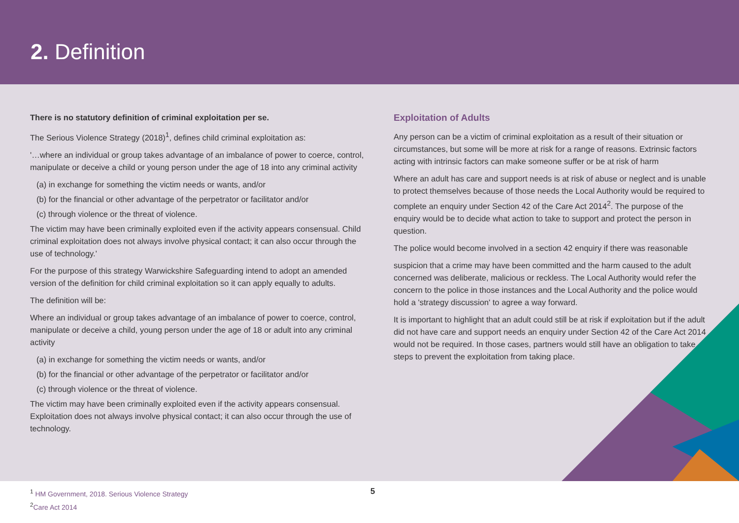2. Definition
There is no statutory definition of criminal exploitation per se.
The Serious Violence Strategy (2018)<sup>1</sup>, defines child criminal exploitation as:
'…where an individual or group takes advantage of an imbalance of power to coerce, control, manipulate or deceive a child or young person under the age of 18 into any criminal activity
(a) in exchange for something the victim needs or wants, and/or
(b) for the financial or other advantage of the perpetrator or facilitator and/or
(c) through violence or the threat of violence.
The victim may have been criminally exploited even if the activity appears consensual. Child criminal exploitation does not always involve physical contact; it can also occur through the use of technology.'
For the purpose of this strategy Warwickshire Safeguarding intend to adopt an amended version of the definition for child criminal exploitation so it can apply equally to adults.
The definition will be:
Where an individual or group takes advantage of an imbalance of power to coerce, control, manipulate or deceive a child, young person under the age of 18 or adult into any criminal activity
(a) in exchange for something the victim needs or wants, and/or
(b) for the financial or other advantage of the perpetrator or facilitator and/or
(c) through violence or the threat of violence.
The victim may have been criminally exploited even if the activity appears consensual. Exploitation does not always involve physical contact; it can also occur through the use of technology.
Exploitation of Adults
Any person can be a victim of criminal exploitation as a result of their situation or circumstances, but some will be more at risk for a range of reasons. Extrinsic factors acting with intrinsic factors can make someone suffer or be at risk of harm
Where an adult has care and support needs is at risk of abuse or neglect and is unable to protect themselves because of those needs the Local Authority would be required to complete an enquiry under Section 42 of the Care Act 2014<sup>2</sup>. The purpose of the enquiry would be to decide what action to take to support and protect the person in question.
The police would become involved in a section 42 enquiry if there was reasonable
suspicion that a crime may have been committed and the harm caused to the adult concerned was deliberate, malicious or reckless. The Local Authority would refer the concern to the police in those instances and the Local Authority and the police would hold a 'strategy discussion' to agree a way forward.
It is important to highlight that an adult could still be at risk if exploitation but if the adult did not have care and support needs an enquiry under Section 42 of the Care Act 2014 would not be required. In those cases, partners would still have an obligation to take steps to prevent the exploitation from taking place.
<sup>1</sup> HM Government, 2018. Serious Violence Strategy
<sup>2</sup> Care Act 2014
5